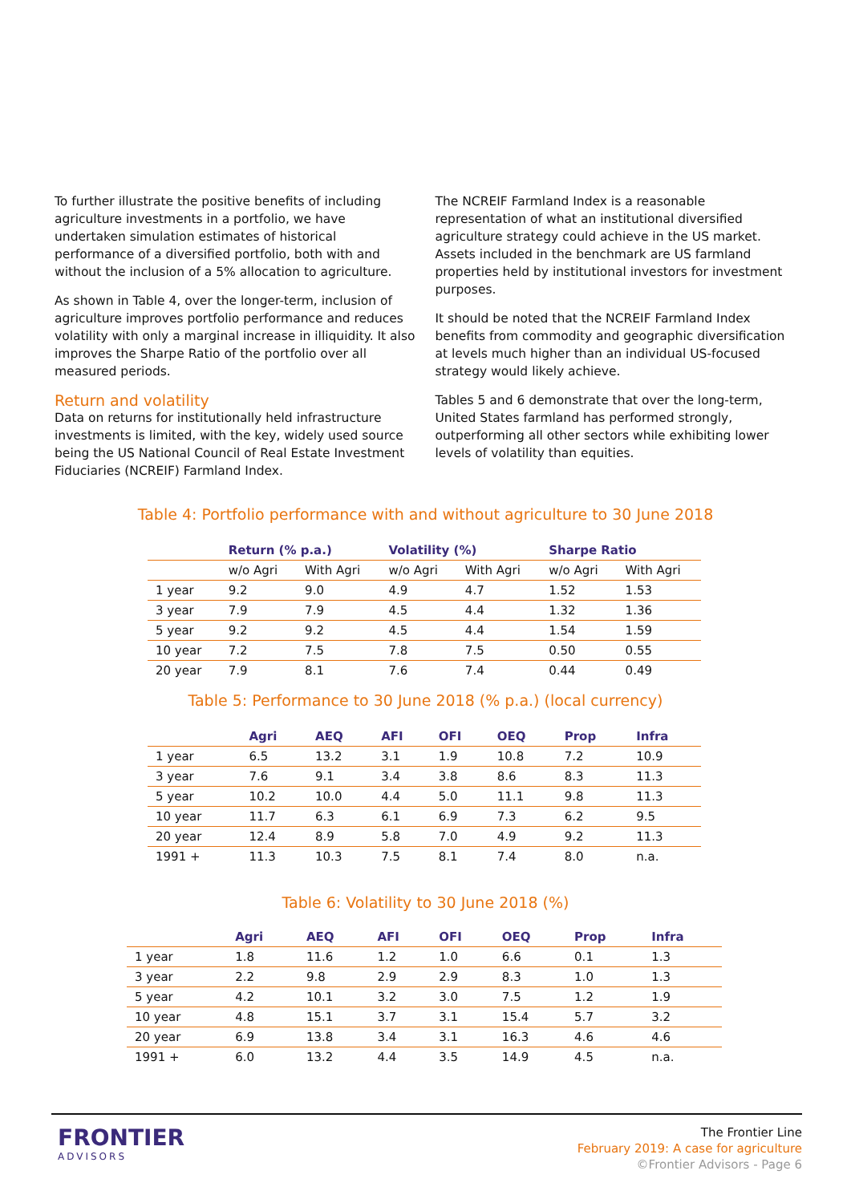To further illustrate the positive benefits of including agriculture investments in a portfolio, we have undertaken simulation estimates of historical performance of a diversified portfolio, both with and without the inclusion of a 5% allocation to agriculture.
As shown in Table 4, over the longer-term, inclusion of agriculture improves portfolio performance and reduces volatility with only a marginal increase in illiquidity. It also improves the Sharpe Ratio of the portfolio over all measured periods.
Return and volatility
Data on returns for institutionally held infrastructure investments is limited, with the key, widely used source being the US National Council of Real Estate Investment Fiduciaries (NCREIF) Farmland Index.
The NCREIF Farmland Index is a reasonable representation of what an institutional diversified agriculture strategy could achieve in the US market. Assets included in the benchmark are US farmland properties held by institutional investors for investment purposes.
It should be noted that the NCREIF Farmland Index benefits from commodity and geographic diversification at levels much higher than an individual US-focused strategy would likely achieve.
Tables 5 and 6 demonstrate that over the long-term, United States farmland has performed strongly, outperforming all other sectors while exhibiting lower levels of volatility than equities.
Table 4: Portfolio performance with and without agriculture to 30 June 2018
| | Return (% p.a.) | | Volatility (%) | | Sharpe Ratio | |
| --- | --- | --- | --- | --- | --- | --- |
| | w/o Agri | With Agri | w/o Agri | With Agri | w/o Agri | With Agri |
| 1 year | 9.2 | 9.0 | 4.9 | 4.7 | 1.52 | 1.53 |
| 3 year | 7.9 | 7.9 | 4.5 | 4.4 | 1.32 | 1.36 |
| 5 year | 9.2 | 9.2 | 4.5 | 4.4 | 1.54 | 1.59 |
| 10 year | 7.2 | 7.5 | 7.8 | 7.5 | 0.50 | 0.55 |
| 20 year | 7.9 | 8.1 | 7.6 | 7.4 | 0.44 | 0.49 |
Table 5: Performance to 30 June 2018 (% p.a.) (local currency)
| | Agri | AEQ | AFI | OFI | OEQ | Prop | Infra |
| --- | --- | --- | --- | --- | --- | --- | --- |
| 1 year | 6.5 | 13.2 | 3.1 | 1.9 | 10.8 | 7.2 | 10.9 |
| 3 year | 7.6 | 9.1 | 3.4 | 3.8 | 8.6 | 8.3 | 11.3 |
| 5 year | 10.2 | 10.0 | 4.4 | 5.0 | 11.1 | 9.8 | 11.3 |
| 10 year | 11.7 | 6.3 | 6.1 | 6.9 | 7.3 | 6.2 | 9.5 |
| 20 year | 12.4 | 8.9 | 5.8 | 7.0 | 4.9 | 9.2 | 11.3 |
| 1991 + | 11.3 | 10.3 | 7.5 | 8.1 | 7.4 | 8.0 | n.a. |
Table 6: Volatility to 30 June 2018 (%)
| | Agri | AEQ | AFI | OFI | OEQ | Prop | Infra |
| --- | --- | --- | --- | --- | --- | --- | --- |
| 1 year | 1.8 | 11.6 | 1.2 | 1.0 | 6.6 | 0.1 | 1.3 |
| 3 year | 2.2 | 9.8 | 2.9 | 2.9 | 8.3 | 1.0 | 1.3 |
| 5 year | 4.2 | 10.1 | 3.2 | 3.0 | 7.5 | 1.2 | 1.9 |
| 10 year | 4.8 | 15.1 | 3.7 | 3.1 | 15.4 | 5.7 | 3.2 |
| 20 year | 6.9 | 13.8 | 3.4 | 3.1 | 16.3 | 4.6 | 4.6 |
| 1991 + | 6.0 | 13.2 | 4.4 | 3.5 | 14.9 | 4.5 | n.a. |
FRONTIER
ADVISORS
The Frontier Line
February 2019: A case for agriculture
©Frontier Advisors - Page 6